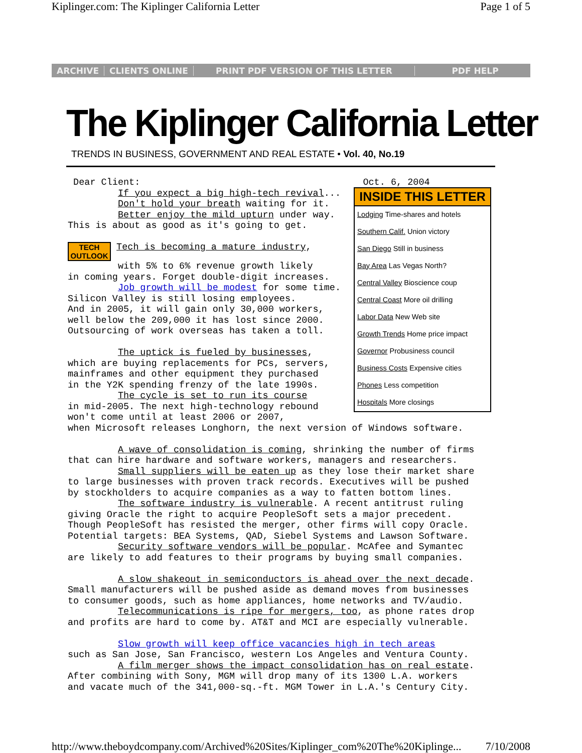Kiplinger.com: The Kiplinger California Letter Page 1 of 5
ARCHIVE CLIENTS ONLINE PRINT PDF VERSION OF THIS LETTER PDF HELP
The Kiplinger California Letter
TRENDS IN BUSINESS, GOVERNMENT AND REAL ESTATE • Vol. 40, No.19
INSIDE THIS LETTER
Lodging Time-shares and hotels
Southern Calif. Union victory
San Diego Still in business
Bay Area Las Vegas North?
Central Valley Bioscience coup
Central Coast More oil drilling
Labor Data New Web site
Growth Trends Home price impact
Governor Probusiness council
Business Costs Expensive cities
Phones Less competition
Hospitals More closings
Dear Client: Oct. 6, 2004 If you expect a big high-tech revival... Don't hold your breath waiting for it. Better enjoy the mild upturn under way. This is about as good as it's going to get. TECH OUTLOOK Tech is becoming a mature industry, with 5% to 6% revenue growth likely in coming years. Forget double-digit increases. Job growth will be modest for some time. Silicon Valley is still losing employees. And in 2005, it will gain only 30,000 workers, well below the 209,000 it has lost since 2000. Outsourcing of work overseas has taken a toll. The uptick is fueled by businesses, which are buying replacements for PCs, servers, mainframes and other equipment they purchased in the Y2K spending frenzy of the late 1990s. The cycle is set to run its course in mid-2005. The next high-technology rebound won't come until at least 2006 or 2007, when Microsoft releases Longhorn, the next version of Windows software. A wave of consolidation is coming, shrinking the number of firms that can hire hardware and software workers, managers and researchers. Small suppliers will be eaten up as they lose their market share to large businesses with proven track records. Executives will be pushed by stockholders to acquire companies as a way to fatten bottom lines. The software industry is vulnerable. A recent antitrust ruling giving Oracle the right to acquire PeopleSoft sets a major precedent. Though PeopleSoft has resisted the merger, other firms will copy Oracle. Potential targets: BEA Systems, QAD, Siebel Systems and Lawson Software. Security software vendors will be popular. McAfee and Symantec are likely to add features to their programs by buying small companies. A slow shakeout in semiconductors is ahead over the next decade. Small manufacturers will be pushed aside as demand moves from businesses to consumer goods, such as home appliances, home networks and TV/audio. Telecommunications is ripe for mergers, too, as phone rates drop and profits are hard to come by. AT&T and MCI are especially vulnerable. Slow growth will keep office vacancies high in tech areas such as San Jose, San Francisco, western Los Angeles and Ventura County. A film merger shows the impact consolidation has on real estate. After combining with Sony, MGM will drop many of its 1300 L.A. workers and vacate much of the 341,000-sq.-ft. MGM Tower in L.A.'s Century City.
http://www.theboydcompany.com/Archived%20Sites/Kiplinger_com%20The%20Kiplinge... 7/10/2008